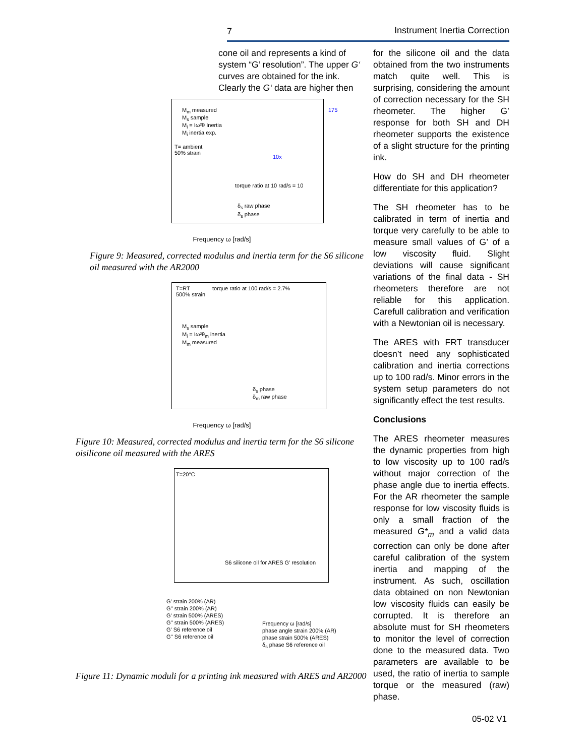7 Instrument Inertia Correction
cone oil and represents a kind of system “G’ resolution”. The upper G‘ curves are obtained for the ink. Clearly the G‘ data are higher then
M<sub>m</sub> measured
M<sub>s</sub> sample
M<sub>i</sub> = Iω²θ Inertia
M<sub>i</sub> inertia exp.
T= ambient
50% strain
10x
torque ratio at 10 rad/s = 10
δ<sub>s</sub> raw phase
δ<sub>s</sub> phase
175
Frequency ω [rad/s]
Figure 9: Measured, corrected modulus and inertia term for the S6 silicone oil measured with the AR2000
T=RT
500% strain
torque ratio at 100 rad/s = 2.7%
M<sub>s</sub> sample
M<sub>i</sub> = Iω²θ<sub>m</sub> inertia
M<sub>m</sub> measured
δ<sub>s</sub> phase
δ<sub>m</sub> raw phase
Frequency ω [rad/s]
Figure 10: Measured, corrected modulus and inertia term for the S6 silicone oisilicone oil measured with the ARES
T=20°C
S6 silicone oil for ARES G' resolution
G' strain 200% (AR)
G'' strain 200% (AR)
G' strain 500% (ARES)
G'' strain 500% (ARES)
G' S6 reference oil
G'' S6 reference oil
Frequency ω [rad/s]
phase angle strain 200% (AR)
phase strain 500% (ARES)
δ<sub>s</sub> phase S6 reference oil
Figure 11: Dynamic moduli for a printing ink measured with ARES and AR2000
for the silicone oil and the data obtained from the two instruments match quite well. This is surprising, considering the amount of correction necessary for the SH rheometer. The higher G’ response for both SH and DH rheometer supports the existence of a slight structure for the printing ink.
How do SH and DH rheometer differentiate for this application?
The SH rheometer has to be calibrated in term of inertia and torque very carefully to be able to measure small values of G’ of a low viscosity fluid. Slight deviations will cause significant variations of the final data - SH rheometers therefore are not reliable for this application. Carefull calibration and verification with a Newtonian oil is necessary.
The ARES with FRT transducer doesn’t need any sophisticated calibration and inertia corrections up to 100 rad/s. Minor errors in the system setup parameters do not significantly effect the test results.
Conclusions
The ARES rheometer measures the dynamic properties from high to low viscosity up to 100 rad/s without major correction of the phase angle due to inertia effects. For the AR rheometer the sample response for low viscosity fluids is only a small fraction of the measured G*<sub>m</sub> and a valid data correction can only be done after careful calibration of the system inertia and mapping of the instrument. As such, oscillation data obtained on non Newtonian low viscosity fluids can easily be corrupted. It is therefore an absolute must for SH rheometers to monitor the level of correction done to the measured data. Two parameters are available to be used, the ratio of inertia to sample torque or the measured (raw) phase.
05-02 V1